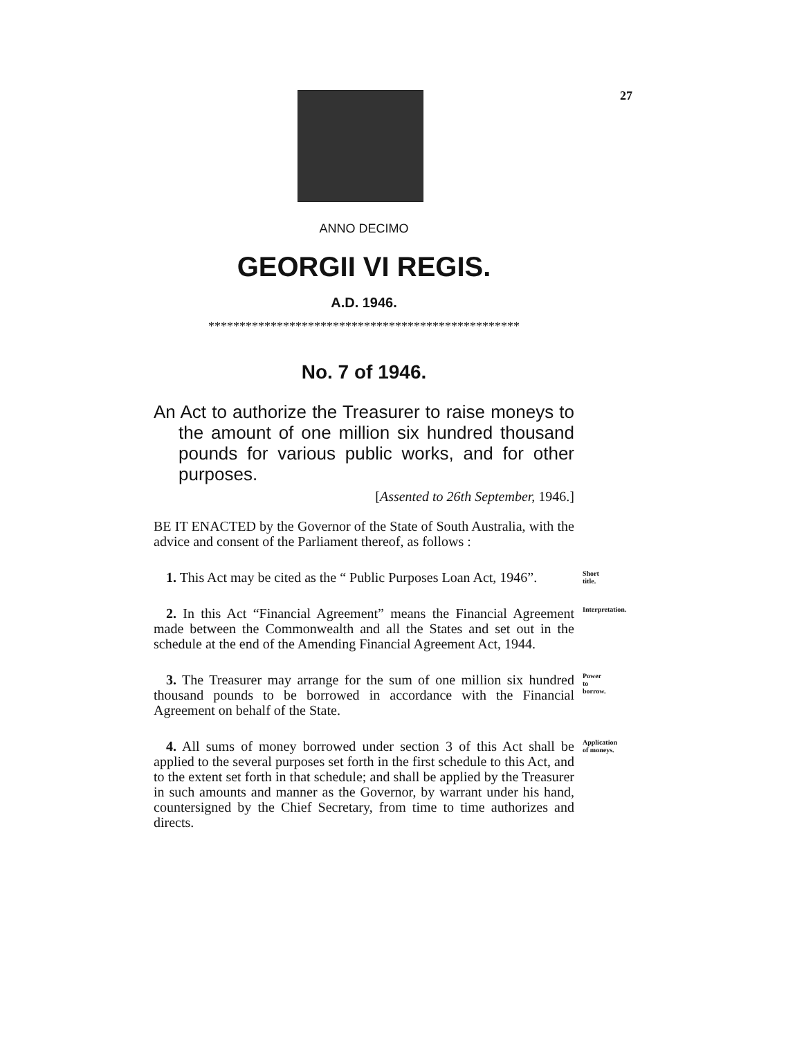27
ANNO DECIMO
GEORGII VI REGIS.
A.D. 1946.
**************************************************
No. 7 of 1946.
An Act to authorize the Treasurer to raise moneys to the amount of one million six hundred thousand pounds for various public works, and for other purposes.
[Assented to 26th September, 1946.]
BE IT ENACTED by the Governor of the State of South Australia, with the advice and consent of the Parliament thereof, as follows :
1. This Act may be cited as the “ Public Purposes Loan Act, 1946”.
Short title.
2. In this Act “Financial Agreement” means the Financial Agreement made between the Commonwealth and all the States and set out in the schedule at the end of the Amending Financial Agreement Act, 1944.
Interpretation.
3. The Treasurer may arrange for the sum of one million six hundred thousand pounds to be borrowed in accordance with the Financial Agreement on behalf of the State.
Power to borrow.
4. All sums of money borrowed under section 3 of this Act shall be applied to the several purposes set forth in the first schedule to this Act, and to the extent set forth in that schedule; and shall be applied by the Treasurer in such amounts and manner as the Governor, by warrant under his hand, countersigned by the Chief Secretary, from time to time authorizes and directs.
Application of moneys.